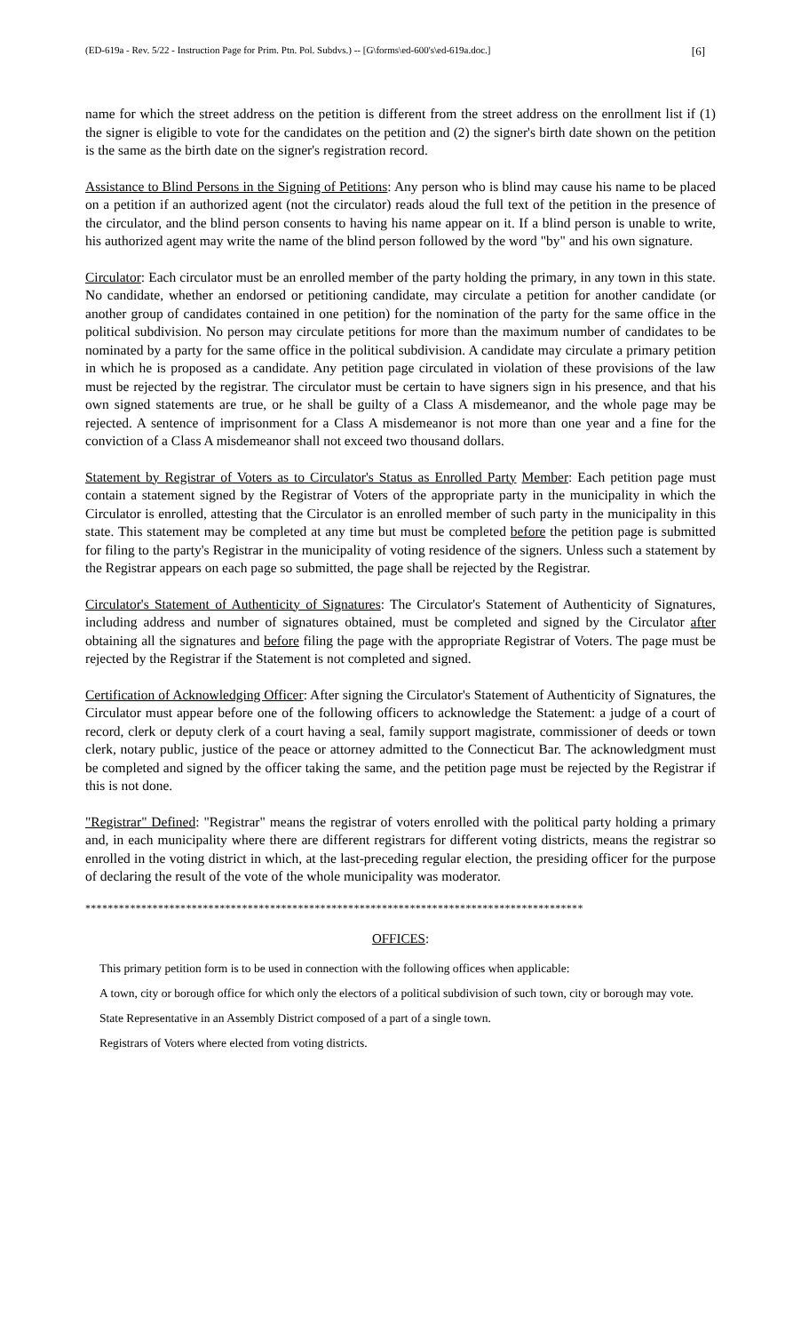(ED-619a - Rev. 5/22 - Instruction Page for Prim. Ptn. Pol. Subdvs.) -- [G\forms\ed-600's\ed-619a.doc.] [6]
name for which the street address on the petition is different from the street address on the enrollment list if (1) the signer is eligible to vote for the candidates on the petition and (2) the signer's birth date shown on the petition is the same as the birth date on the signer's registration record.
Assistance to Blind Persons in the Signing of Petitions: Any person who is blind may cause his name to be placed on a petition if an authorized agent (not the circulator) reads aloud the full text of the petition in the presence of the circulator, and the blind person consents to having his name appear on it. If a blind person is unable to write, his authorized agent may write the name of the blind person followed by the word "by" and his own signature.
Circulator: Each circulator must be an enrolled member of the party holding the primary, in any town in this state. No candidate, whether an endorsed or petitioning candidate, may circulate a petition for another candidate (or another group of candidates contained in one petition) for the nomination of the party for the same office in the political subdivision. No person may circulate petitions for more than the maximum number of candidates to be nominated by a party for the same office in the political subdivision. A candidate may circulate a primary petition in which he is proposed as a candidate. Any petition page circulated in violation of these provisions of the law must be rejected by the registrar. The circulator must be certain to have signers sign in his presence, and that his own signed statements are true, or he shall be guilty of a Class A misdemeanor, and the whole page may be rejected. A sentence of imprisonment for a Class A misdemeanor is not more than one year and a fine for the conviction of a Class A misdemeanor shall not exceed two thousand dollars.
Statement by Registrar of Voters as to Circulator's Status as Enrolled Party Member: Each petition page must contain a statement signed by the Registrar of Voters of the appropriate party in the municipality in which the Circulator is enrolled, attesting that the Circulator is an enrolled member of such party in the municipality in this state. This statement may be completed at any time but must be completed before the petition page is submitted for filing to the party's Registrar in the municipality of voting residence of the signers. Unless such a statement by the Registrar appears on each page so submitted, the page shall be rejected by the Registrar.
Circulator's Statement of Authenticity of Signatures: The Circulator's Statement of Authenticity of Signatures, including address and number of signatures obtained, must be completed and signed by the Circulator after obtaining all the signatures and before filing the page with the appropriate Registrar of Voters. The page must be rejected by the Registrar if the Statement is not completed and signed.
Certification of Acknowledging Officer: After signing the Circulator's Statement of Authenticity of Signatures, the Circulator must appear before one of the following officers to acknowledge the Statement: a judge of a court of record, clerk or deputy clerk of a court having a seal, family support magistrate, commissioner of deeds or town clerk, notary public, justice of the peace or attorney admitted to the Connecticut Bar. The acknowledgment must be completed and signed by the officer taking the same, and the petition page must be rejected by the Registrar if this is not done.
"Registrar" Defined: "Registrar" means the registrar of voters enrolled with the political party holding a primary and, in each municipality where there are different registrars for different voting districts, means the registrar so enrolled in the voting district in which, at the last-preceding regular election, the presiding officer for the purpose of declaring the result of the vote of the whole municipality was moderator.
*****************************************************************************************
OFFICES:
This primary petition form is to be used in connection with the following offices when applicable:
A town, city or borough office for which only the electors of a political subdivision of such town, city or borough may vote.
State Representative in an Assembly District composed of a part of a single town.
Registrars of Voters where elected from voting districts.